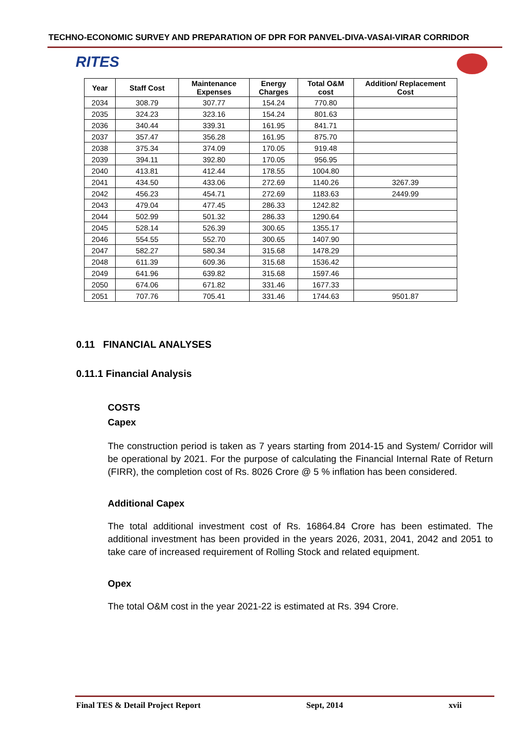TECHNO-ECONOMIC SURVEY AND PREPARATION OF DPR FOR PANVEL-DIVA-VASAI-VIRAR CORRIDOR
RITES
| Year | Staff Cost | Maintenance Expenses | Energy Charges | Total O&M cost | Addition/ Replacement Cost |
| --- | --- | --- | --- | --- | --- |
| 2034 | 308.79 | 307.77 | 154.24 | 770.80 | |
| 2035 | 324.23 | 323.16 | 154.24 | 801.63 | |
| 2036 | 340.44 | 339.31 | 161.95 | 841.71 | |
| 2037 | 357.47 | 356.28 | 161.95 | 875.70 | |
| 2038 | 375.34 | 374.09 | 170.05 | 919.48 | |
| 2039 | 394.11 | 392.80 | 170.05 | 956.95 | |
| 2040 | 413.81 | 412.44 | 178.55 | 1004.80 | |
| 2041 | 434.50 | 433.06 | 272.69 | 1140.26 | 3267.39 |
| 2042 | 456.23 | 454.71 | 272.69 | 1183.63 | 2449.99 |
| 2043 | 479.04 | 477.45 | 286.33 | 1242.82 | |
| 2044 | 502.99 | 501.32 | 286.33 | 1290.64 | |
| 2045 | 528.14 | 526.39 | 300.65 | 1355.17 | |
| 2046 | 554.55 | 552.70 | 300.65 | 1407.90 | |
| 2047 | 582.27 | 580.34 | 315.68 | 1478.29 | |
| 2048 | 611.39 | 609.36 | 315.68 | 1536.42 | |
| 2049 | 641.96 | 639.82 | 315.68 | 1597.46 | |
| 2050 | 674.06 | 671.82 | 331.46 | 1677.33 | |
| 2051 | 707.76 | 705.41 | 331.46 | 1744.63 | 9501.87 |
0.11 FINANCIAL ANALYSES
0.11.1 Financial Analysis
COSTS
Capex
The construction period is taken as 7 years starting from 2014-15 and System/ Corridor will be operational by 2021. For the purpose of calculating the Financial Internal Rate of Return (FIRR), the completion cost of Rs. 8026 Crore @ 5 % inflation has been considered.
Additional Capex
The total additional investment cost of Rs. 16864.84 Crore has been estimated. The additional investment has been provided in the years 2026, 2031, 2041, 2042 and 2051 to take care of increased requirement of Rolling Stock and related equipment.
Opex
The total O&M cost in the year 2021-22 is estimated at Rs. 394 Crore.
Final TES & Detail Project Report Sept, 2014 xvii